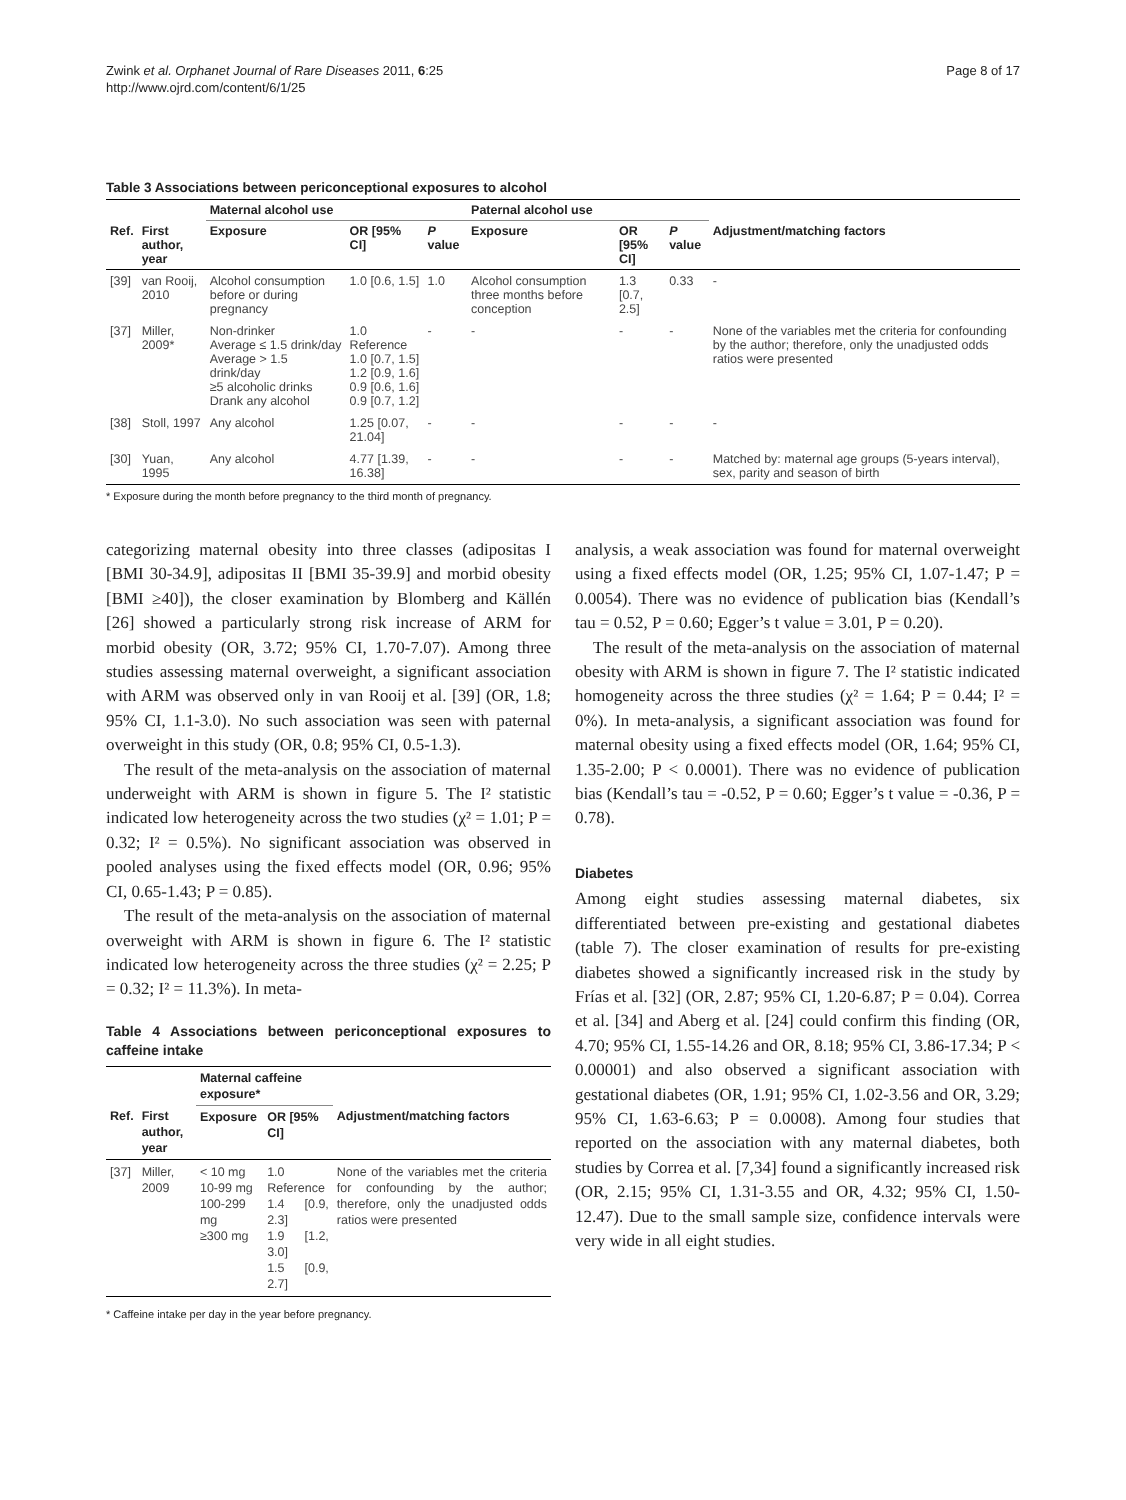Zwink et al. Orphanet Journal of Rare Diseases 2011, 6:25
http://www.ojrd.com/content/6/1/25
Page 8 of 17
Table 3 Associations between periconceptional exposures to alcohol
| | | Maternal alcohol use | | | Paternal alcohol use | | | |
| --- | --- | --- | --- | --- | --- | --- | --- | --- |
| Ref. | First author, year | Exposure | OR [95% CI] | P value | Exposure | OR [95% CI] | P value | Adjustment/matching factors |
| [39] | van Rooij, 2010 | Alcohol consumption before or during pregnancy | 1.0 [0.6, 1.5] | 1.0 | Alcohol consumption three months before conception | 1.3 [0.7, 2.5] | 0.33 | - |
| [37] | Miller, 2009* | Non-drinker Average ≤ 1.5 drink/day Average > 1.5 drink/day ≥5 alcoholic drinks Drank any alcohol | 1.0 Reference 1.0 [0.7, 1.5] 1.2 [0.9, 1.6] 0.9 [0.6, 1.6] 0.9 [0.7, 1.2] | - | - | - | - | None of the variables met the criteria for confounding by the author; therefore, only the unadjusted odds ratios were presented |
| [38] | Stoll, 1997 | Any alcohol | 1.25 [0.07, 21.04] | - | - | - | - | - |
| [30] | Yuan, 1995 | Any alcohol | 4.77 [1.39, 16.38] | - | - | - | - | Matched by: maternal age groups (5-years interval), sex, parity and season of birth |
* Exposure during the month before pregnancy to the third month of pregnancy.
categorizing maternal obesity into three classes (adipositas I [BMI 30-34.9], adipositas II [BMI 35-39.9] and morbid obesity [BMI ≥40]), the closer examination by Blomberg and Källén [26] showed a particularly strong risk increase of ARM for morbid obesity (OR, 3.72; 95% CI, 1.70-7.07). Among three studies assessing maternal overweight, a significant association with ARM was observed only in van Rooij et al. [39] (OR, 1.8; 95% CI, 1.1-3.0). No such association was seen with paternal overweight in this study (OR, 0.8; 95% CI, 0.5-1.3).
The result of the meta-analysis on the association of maternal underweight with ARM is shown in figure 5. The I² statistic indicated low heterogeneity across the two studies (χ² = 1.01; P = 0.32; I² = 0.5%). No significant association was observed in pooled analyses using the fixed effects model (OR, 0.96; 95% CI, 0.65-1.43; P = 0.85).
The result of the meta-analysis on the association of maternal overweight with ARM is shown in figure 6. The I² statistic indicated low heterogeneity across the three studies (χ² = 2.25; P = 0.32; I² = 11.3%). In meta-
Table 4 Associations between periconceptional exposures to caffeine intake
| | | Maternal caffeine exposure* | | |
| --- | --- | --- | --- | --- |
| Ref. | First author, year | Exposure | OR [95% CI] | Adjustment/matching factors |
| [37] | Miller, 2009 | < 10 mg 10-99 mg 100-299 mg ≥300 mg | 1.0 Reference 1.4 [0.9, 2.3] 1.9 [1.2, 3.0] 1.5 [0.9, 2.7] | None of the variables met the criteria for confounding by the author; therefore, only the unadjusted odds ratios were presented |
* Caffeine intake per day in the year before pregnancy.
analysis, a weak association was found for maternal overweight using a fixed effects model (OR, 1.25; 95% CI, 1.07-1.47; P = 0.0054). There was no evidence of publication bias (Kendall’s tau = 0.52, P = 0.60; Egger’s t value = 3.01, P = 0.20).
The result of the meta-analysis on the association of maternal obesity with ARM is shown in figure 7. The I² statistic indicated homogeneity across the three studies (χ² = 1.64; P = 0.44; I² = 0%). In meta-analysis, a significant association was found for maternal obesity using a fixed effects model (OR, 1.64; 95% CI, 1.35-2.00; P < 0.0001). There was no evidence of publication bias (Kendall’s tau = -0.52, P = 0.60; Egger’s t value = -0.36, P = 0.78).
Diabetes
Among eight studies assessing maternal diabetes, six differentiated between pre-existing and gestational diabetes (table 7). The closer examination of results for pre-existing diabetes showed a significantly increased risk in the study by Frías et al. [32] (OR, 2.87; 95% CI, 1.20-6.87; P = 0.04). Correa et al. [34] and Aberg et al. [24] could confirm this finding (OR, 4.70; 95% CI, 1.55-14.26 and OR, 8.18; 95% CI, 3.86-17.34; P < 0.00001) and also observed a significant association with gestational diabetes (OR, 1.91; 95% CI, 1.02-3.56 and OR, 3.29; 95% CI, 1.63-6.63; P = 0.0008). Among four studies that reported on the association with any maternal diabetes, both studies by Correa et al. [7,34] found a significantly increased risk (OR, 2.15; 95% CI, 1.31-3.55 and OR, 4.32; 95% CI, 1.50-12.47). Due to the small sample size, confidence intervals were very wide in all eight studies.